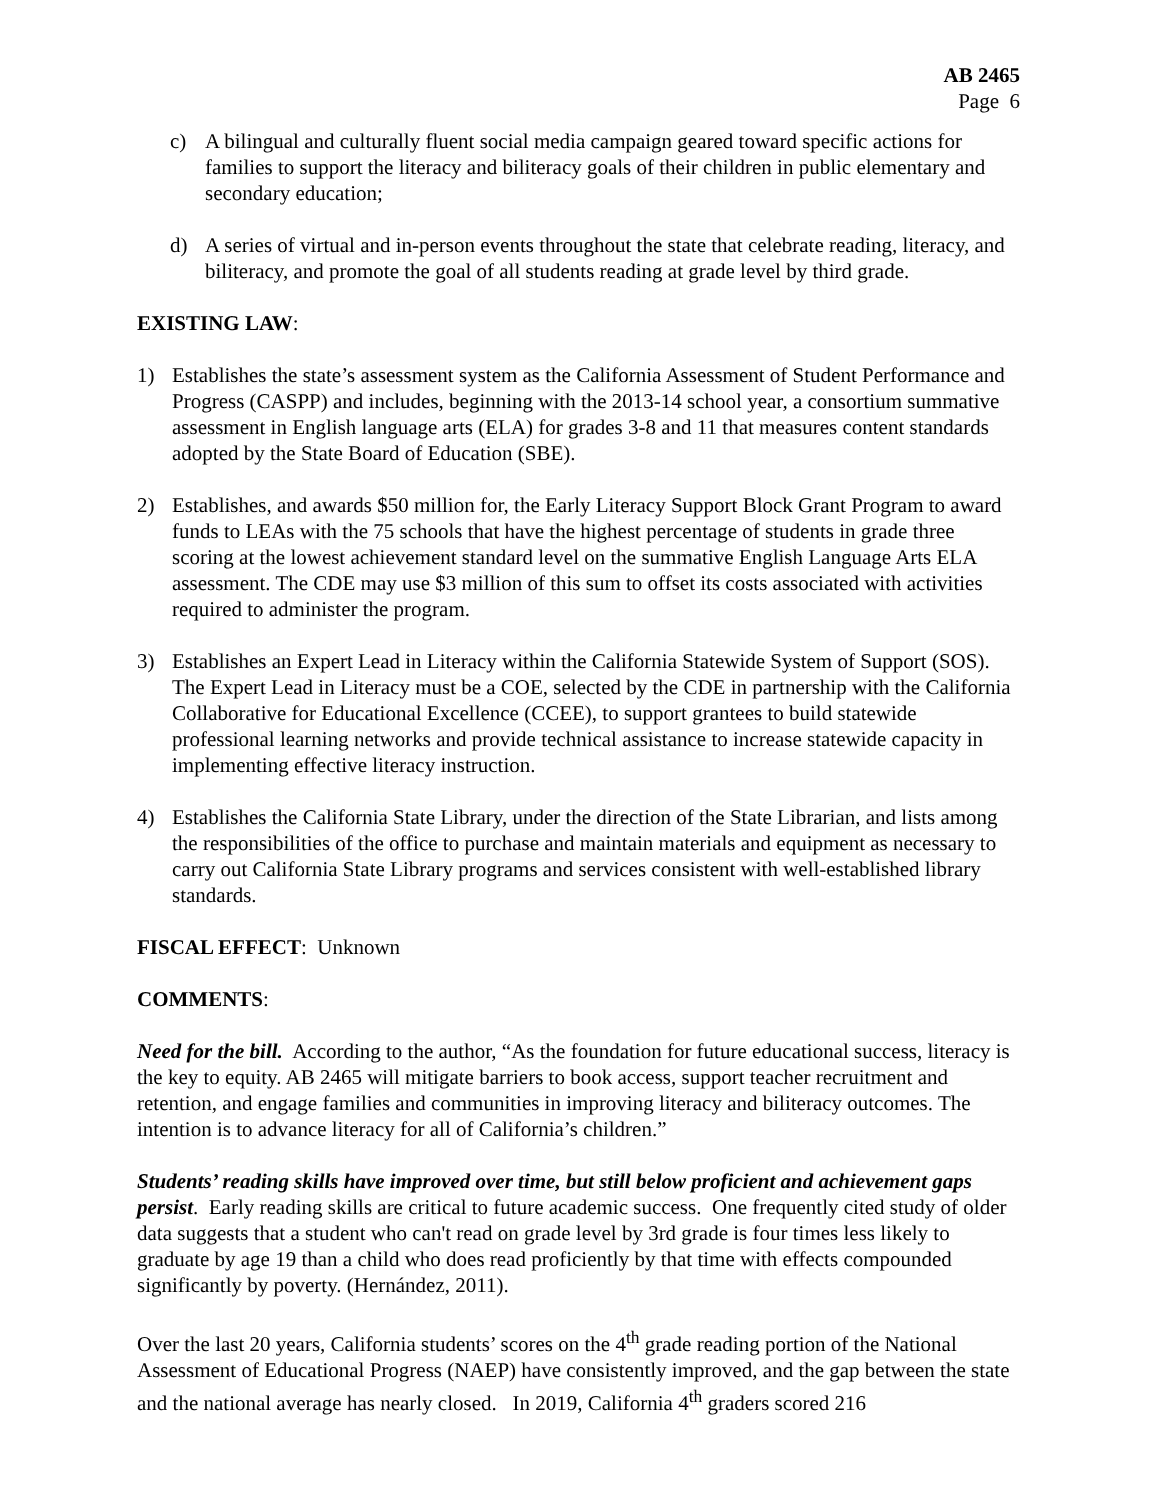AB 2465
Page 6
c) A bilingual and culturally fluent social media campaign geared toward specific actions for families to support the literacy and biliteracy goals of their children in public elementary and secondary education;
d) A series of virtual and in-person events throughout the state that celebrate reading, literacy, and biliteracy, and promote the goal of all students reading at grade level by third grade.
EXISTING LAW:
1) Establishes the state’s assessment system as the California Assessment of Student Performance and Progress (CASPP) and includes, beginning with the 2013-14 school year, a consortium summative assessment in English language arts (ELA) for grades 3-8 and 11 that measures content standards adopted by the State Board of Education (SBE).
2) Establishes, and awards $50 million for, the Early Literacy Support Block Grant Program to award funds to LEAs with the 75 schools that have the highest percentage of students in grade three scoring at the lowest achievement standard level on the summative English Language Arts ELA assessment. The CDE may use $3 million of this sum to offset its costs associated with activities required to administer the program.
3) Establishes an Expert Lead in Literacy within the California Statewide System of Support (SOS). The Expert Lead in Literacy must be a COE, selected by the CDE in partnership with the California Collaborative for Educational Excellence (CCEE), to support grantees to build statewide professional learning networks and provide technical assistance to increase statewide capacity in implementing effective literacy instruction.
4) Establishes the California State Library, under the direction of the State Librarian, and lists among the responsibilities of the office to purchase and maintain materials and equipment as necessary to carry out California State Library programs and services consistent with well-established library standards.
FISCAL EFFECT: Unknown
COMMENTS:
Need for the bill. According to the author, “As the foundation for future educational success, literacy is the key to equity. AB 2465 will mitigate barriers to book access, support teacher recruitment and retention, and engage families and communities in improving literacy and biliteracy outcomes. The intention is to advance literacy for all of California’s children.”
Students’ reading skills have improved over time, but still below proficient and achievement gaps persist. Early reading skills are critical to future academic success. One frequently cited study of older data suggests that a student who can't read on grade level by 3rd grade is four times less likely to graduate by age 19 than a child who does read proficiently by that time with effects compounded significantly by poverty. (Hernández, 2011).
Over the last 20 years, California students’ scores on the 4<sup>th</sup> grade reading portion of the National Assessment of Educational Progress (NAEP) have consistently improved, and the gap between the state and the national average has nearly closed. In 2019, California 4<sup>th</sup> graders scored 216